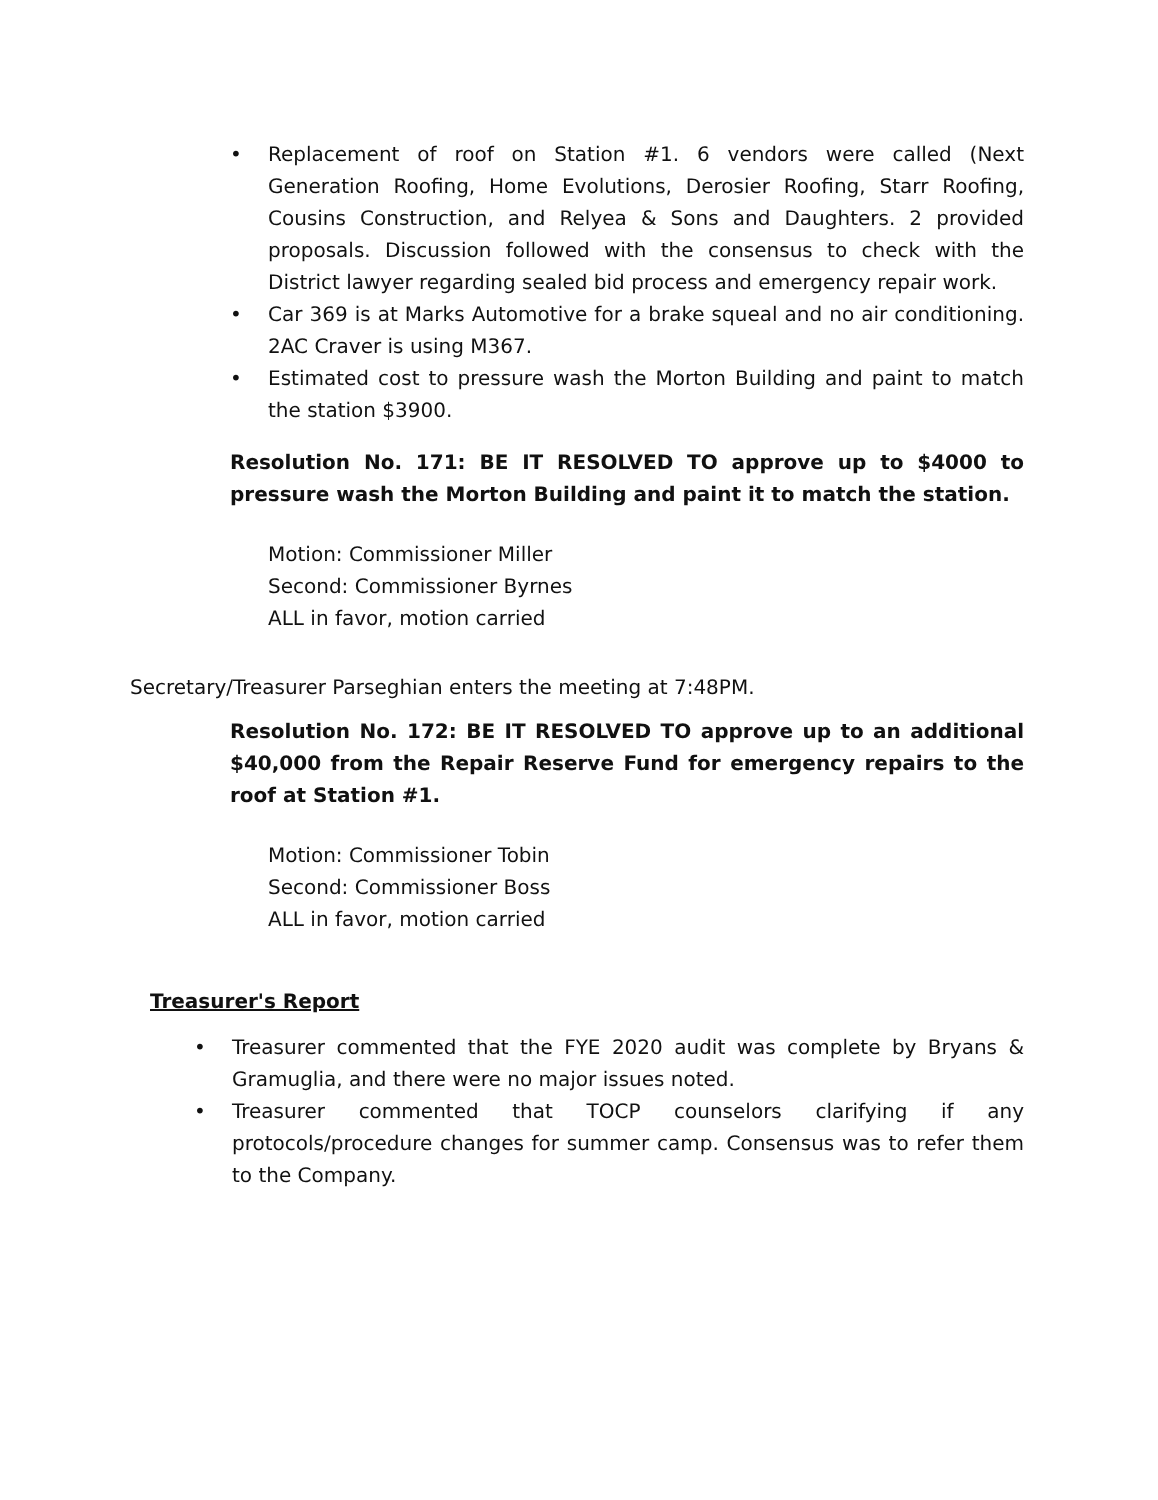• Replacement of roof on Station #1. 6 vendors were called (Next Generation Roofing, Home Evolutions, Derosier Roofing, Starr Roofing, Cousins Construction, and Relyea & Sons and Daughters. 2 provided proposals. Discussion followed with the consensus to check with the District lawyer regarding sealed bid process and emergency repair work.
• Car 369 is at Marks Automotive for a brake squeal and no air conditioning. 2AC Craver is using M367.
• Estimated cost to pressure wash the Morton Building and paint to match the station $3900.
Resolution No. 171: BE IT RESOLVED TO approve up to $4000 to pressure wash the Morton Building and paint it to match the station.
Motion: Commissioner Miller
Second: Commissioner Byrnes
ALL in favor, motion carried
Secretary/Treasurer Parseghian enters the meeting at 7:48PM.
Resolution No. 172: BE IT RESOLVED TO approve up to an additional $40,000 from the Repair Reserve Fund for emergency repairs to the roof at Station #1.
Motion: Commissioner Tobin
Second: Commissioner Boss
ALL in favor, motion carried
Treasurer's Report
• Treasurer commented that the FYE 2020 audit was complete by Bryans & Gramuglia, and there were no major issues noted.
• Treasurer commented that TOCP counselors clarifying if any protocols/procedure changes for summer camp. Consensus was to refer them to the Company.